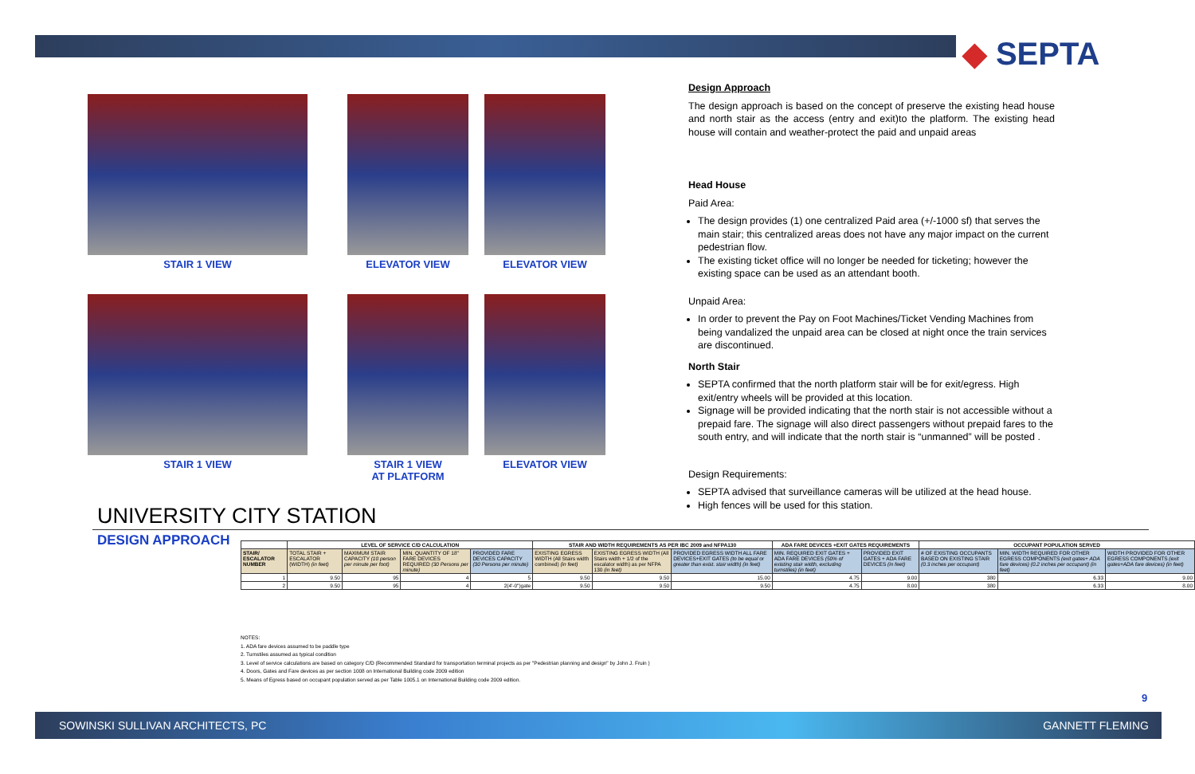◆ SEPTA
STAIR 1 VIEW ELEVATOR VIEW ELEVATOR VIEW
STAIR 1 VIEW STAIR 1 VIEW
AT PLATFORM
ELEVATOR VIEW
Design Approach
The design approach is based on the concept of preserve the existing head house and north stair as the access (entry and exit)to the platform. The existing head house will contain and weather-protect the paid and unpaid areas
Head House
Paid Area:
The design provides (1) one centralized Paid area (+/-1000 sf) that serves the main stair; this centralized areas does not have any major impact on the current pedestrian flow.
The existing ticket office will no longer be needed for ticketing; however the existing space can be used as an attendant booth.
Unpaid Area:
In order to prevent the Pay on Foot Machines/Ticket Vending Machines from being vandalized the unpaid area can be closed at night once the train services are discontinued.
North Stair
SEPTA confirmed that the north platform stair will be for exit/egress. High exit/entry wheels will be provided at this location.
Signage will be provided indicating that the north stair is not accessible without a prepaid fare. The signage will also direct passengers without prepaid fares to the south entry, and will indicate that the north stair is “unmanned” will be posted .
Design Requirements:
SEPTA advised that surveillance cameras will be utilized at the head house.
High fences will be used for this station.
UNIVERSITY CITY STATION
DESIGN APPROACH
| | LEVEL OF SERVICE C/D CALCULATION | | | | STAIR AND WIDTH REQUIREMENTS AS PER IBC 2009 and NFPA130 | | | ADA FARE DEVICES +EXIT GATES REQUIREMENTS | | OCCUPANT POPULATION SERVED | | |
| --- | --- | --- | --- | --- | --- | --- | --- | --- | --- | --- | --- | --- |
| STAIR/ ESCALATOR NUMBER | TOTAL STAIR + ESCALATOR (WIDTH) (in feet) | MAXIMUM STAIR CAPACITY (10 person per minute per foot) | MIN. QUANTITY OF 18" FARE DEVICES REQUIRED (30 Persons per minute) | PROVIDED FARE DEVICES CAPACITY (30 Persons per minute) | EXISTING EGRESS WIDTH (All Stairs width combined) (in feet) | EXISTING EGRESS WIDTH (All Stairs width + 1/2 of the escalator width) as per NFPA 130 (in feet) | PROVIDED EGRESS WIDTH ALL FARE DEVICES+EXIT GATES (to be equal or greater than exist. stair width) (in feet) | MIN. REQUIRED EXIT GATES + ADA FARE DEVICES (50% of existing stair width, excluding turnstiles) (in feet) | PROVIDED EXIT GATES + ADA FARE DEVICES (in feet) | # OF EXISTING OCCUPANTS BASED ON EXISTING STAIR (0.3 inches per occupant) | MIN. WIDTH REQUIRED FOR OTHER EGRESS COMPONENTS (exit gates+ ADA fare devices) (0.2 inches per occupant) (in feet) | WIDTH PROVIDED FOR OTHER EGRESS COMPONENTS (exit gates+ADA fare devices) (in feet) |
| 1 | 9.50 | 95 | 4 | 5 | 9.50 | 9.50 | 15.00 | 4.75 | 9.00 | 380 | 6.33 | 9.00 |
| 2 | 9.50 | 95 | 4 | 2(4'-0")gate | 9.50 | 9.50 | 9.50 | 4.75 | 8.00 | 380 | 6.33 | 8.00 |
NOTES:
1. ADA fare devices assumed to be paddle type
2. Turnstiles assumed as typical condition
3. Level of service calculations are based on category C/D (Recommended Standard for transportation terminal projects as per "Pedestrian planning and design" by John J. Fruin )
4. Doors, Gates and Fare devices as per section 1008 on International Building code 2009 edition
5. Means of Egress based on occupant population served as per Table 1005.1 on International Building code 2009 edition.
9
SOWINSKI SULLIVAN ARCHITECTS, PC GANNETT FLEMING